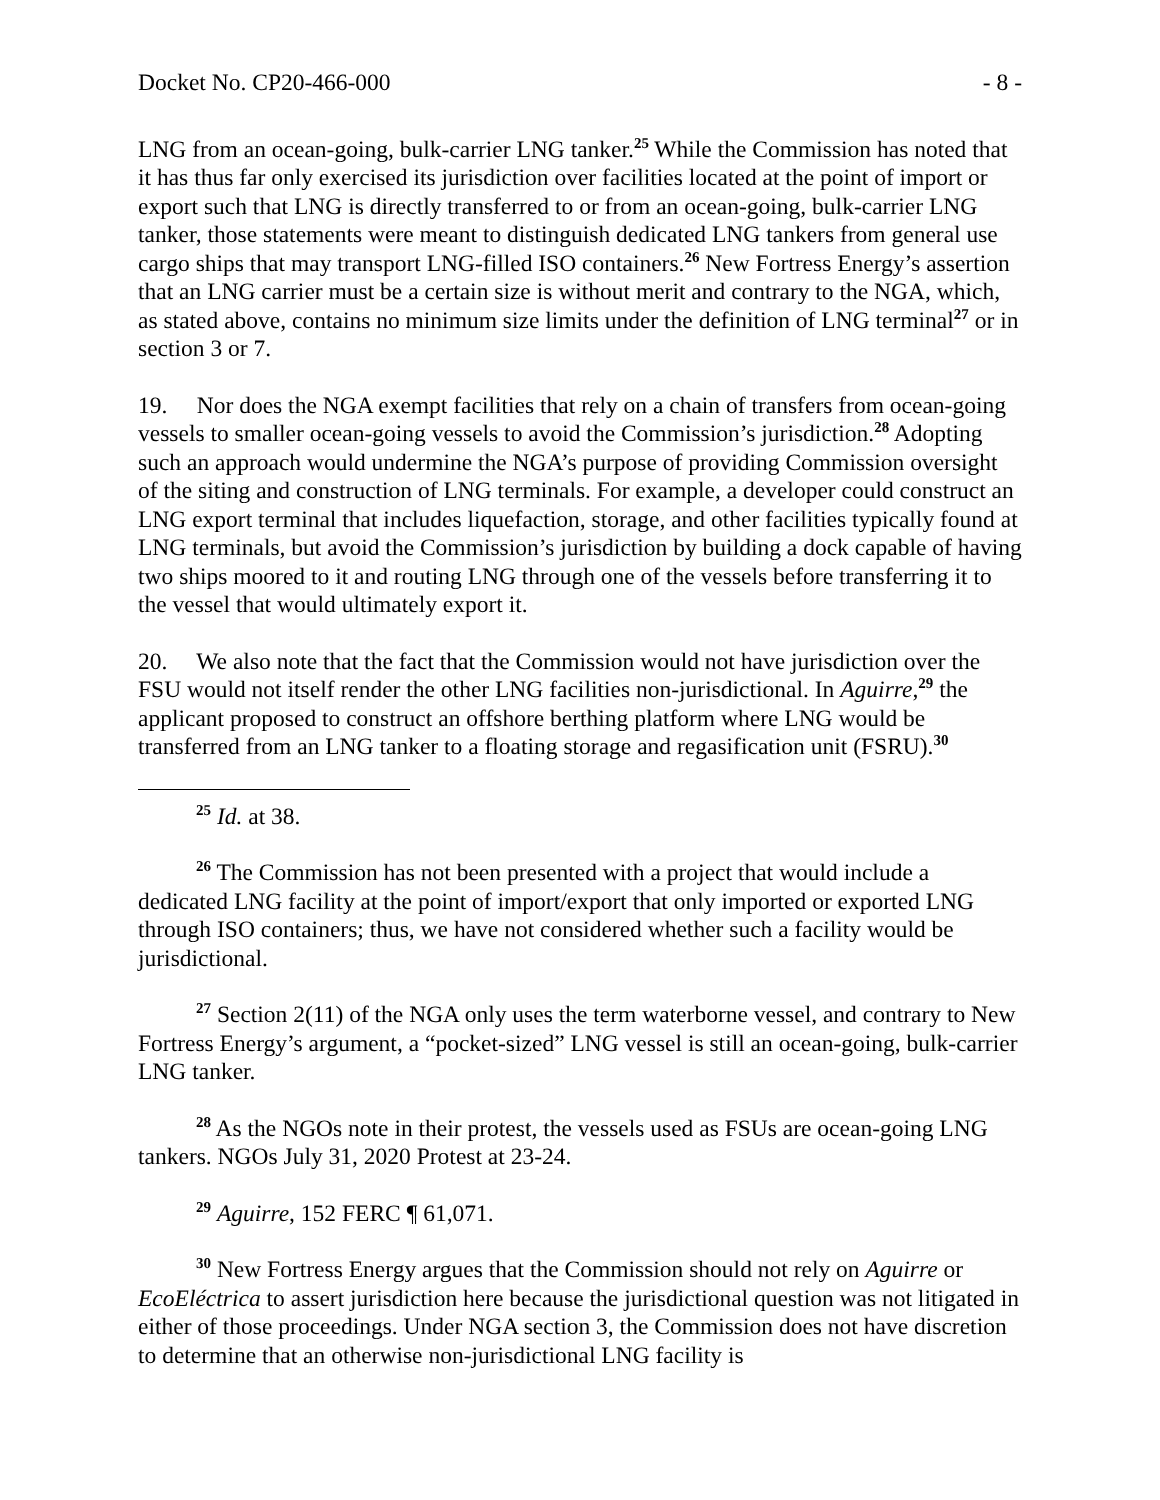Docket No. CP20-466-000 - 8 -
LNG from an ocean-going, bulk-carrier LNG tanker.<sup>25</sup> While the Commission has noted that it has thus far only exercised its jurisdiction over facilities located at the point of import or export such that LNG is directly transferred to or from an ocean-going, bulk-carrier LNG tanker, those statements were meant to distinguish dedicated LNG tankers from general use cargo ships that may transport LNG-filled ISO containers.<sup>26</sup> New Fortress Energy’s assertion that an LNG carrier must be a certain size is without merit and contrary to the NGA, which, as stated above, contains no minimum size limits under the definition of LNG terminal<sup>27</sup> or in section 3 or 7.
19. Nor does the NGA exempt facilities that rely on a chain of transfers from ocean-going vessels to smaller ocean-going vessels to avoid the Commission’s jurisdiction.<sup>28</sup> Adopting such an approach would undermine the NGA’s purpose of providing Commission oversight of the siting and construction of LNG terminals. For example, a developer could construct an LNG export terminal that includes liquefaction, storage, and other facilities typically found at LNG terminals, but avoid the Commission’s jurisdiction by building a dock capable of having two ships moored to it and routing LNG through one of the vessels before transferring it to the vessel that would ultimately export it.
20. We also note that the fact that the Commission would not have jurisdiction over the FSU would not itself render the other LNG facilities non-jurisdictional. In Aguirre,<sup>29</sup> the applicant proposed to construct an offshore berthing platform where LNG would be transferred from an LNG tanker to a floating storage and regasification unit (FSRU).<sup>30</sup>
<sup>25</sup> Id. at 38.
<sup>26</sup> The Commission has not been presented with a project that would include a dedicated LNG facility at the point of import/export that only imported or exported LNG through ISO containers; thus, we have not considered whether such a facility would be jurisdictional.
<sup>27</sup> Section 2(11) of the NGA only uses the term waterborne vessel, and contrary to New Fortress Energy’s argument, a “pocket-sized” LNG vessel is still an ocean-going, bulk-carrier LNG tanker.
<sup>28</sup> As the NGOs note in their protest, the vessels used as FSUs are ocean-going LNG tankers. NGOs July 31, 2020 Protest at 23-24.
<sup>29</sup> Aguirre, 152 FERC ¶ 61,071.
<sup>30</sup> New Fortress Energy argues that the Commission should not rely on Aguirre or EcoEléctrica to assert jurisdiction here because the jurisdictional question was not litigated in either of those proceedings. Under NGA section 3, the Commission does not have discretion to determine that an otherwise non-jurisdictional LNG facility is